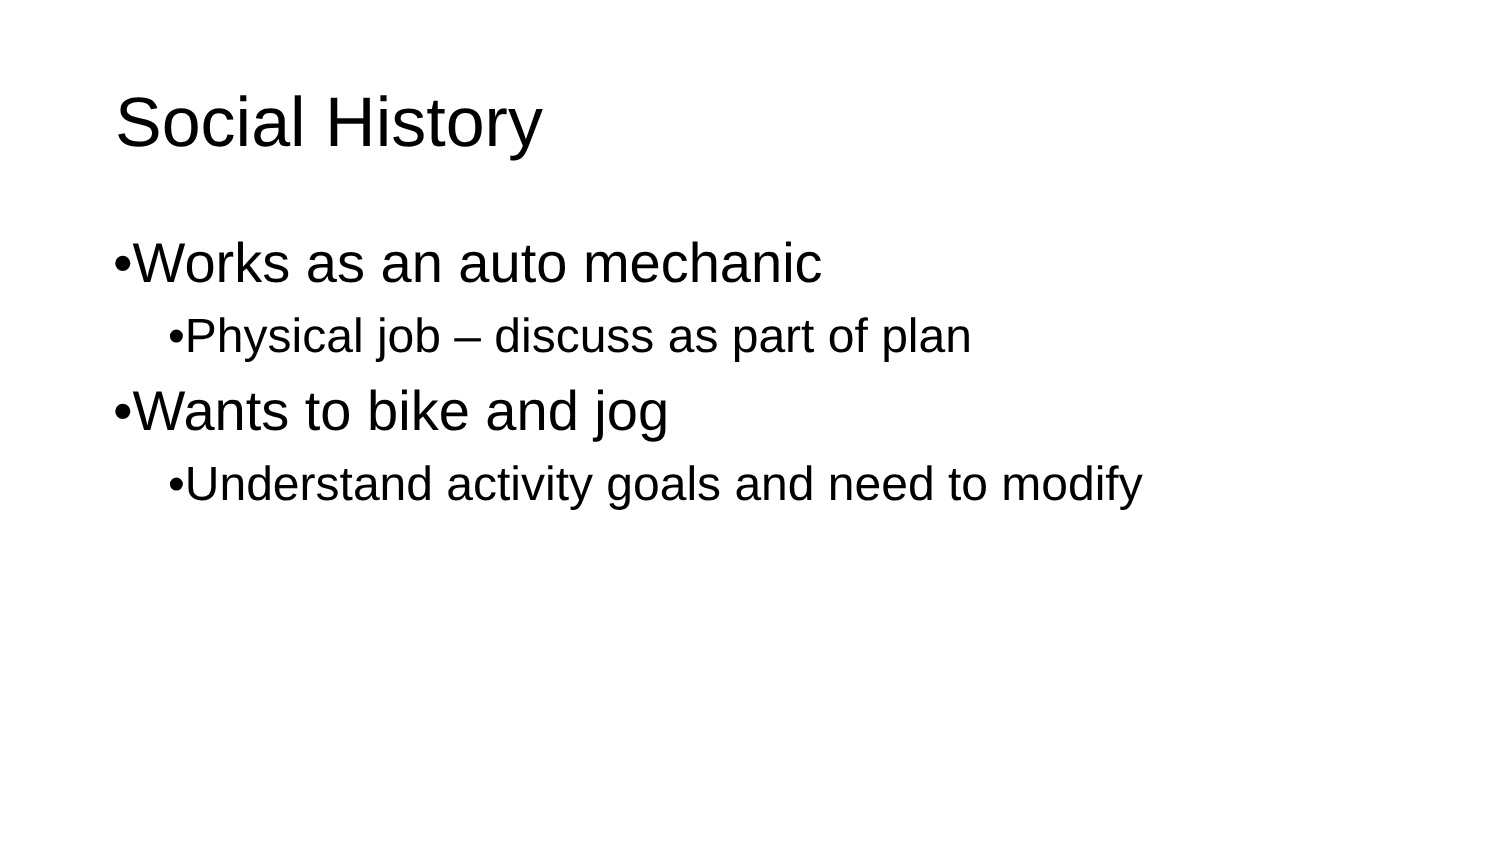Social History
•Works as an auto mechanic
•Physical job – discuss as part of plan
•Wants to bike and jog
•Understand activity goals and need to modify